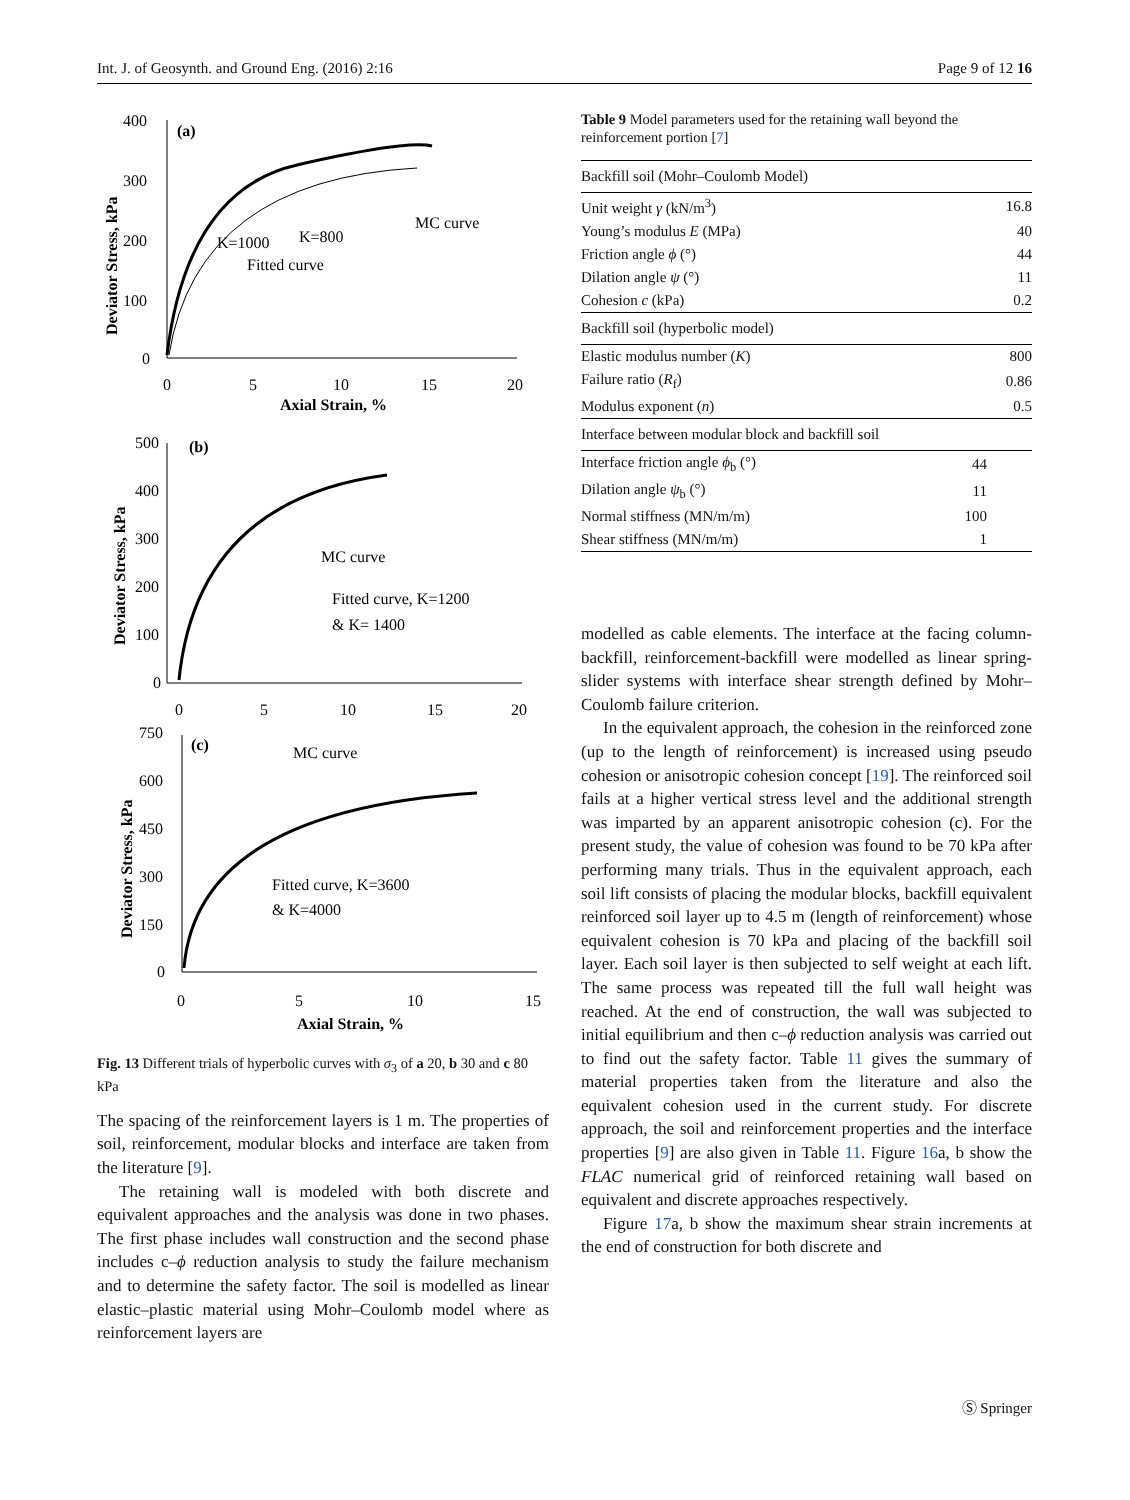Int. J. of Geosynth. and Ground Eng. (2016) 2:16 Page 9 of 12 16
(a)
400
300
200
100
0
0
5
10
15
20
Axial Strain, %
Deviator Stress, kPa
MC curve
K=1000
K=800
Fitted curve
(b)
500
400
300
200
100
0
0
5
10
15
20
Deviator Stress, kPa
MC curve
Fitted curve, K=1200
& K= 1400
(c)
750
600
450
300
150
0
0
5
10
15
Axial Strain, %
Deviator Stress, kPa
MC curve
Fitted curve, K=3600
& K=4000
Fig. 13 Different trials of hyperbolic curves with σ<sub>3</sub> of a 20, b 30 and c 80 kPa
The spacing of the reinforcement layers is 1 m. The properties of soil, reinforcement, modular blocks and interface are taken from the literature [9].
The retaining wall is modeled with both discrete and equivalent approaches and the analysis was done in two phases. The first phase includes wall construction and the second phase includes c–ϕ reduction analysis to study the failure mechanism and to determine the safety factor. The soil is modelled as linear elastic–plastic material using Mohr–Coulomb model where as reinforcement layers are
Table 9 Model parameters used for the retaining wall beyond the reinforcement portion [7]
| Backfill soil (Mohr–Coulomb Model) | |
| Unit weight γ (kN/m<sup>3</sup>) | 16.8 |
| Young’s modulus E (MPa) | 40 |
| Friction angle ϕ (°) | 44 |
| Dilation angle ψ (°) | 11 |
| Cohesion c (kPa) | 0.2 |
| Backfill soil (hyperbolic model) | |
| Elastic modulus number ( K ) | 800 |
| Failure ratio ( R<sub>f</sub>) | 0.86 |
| Modulus exponent ( n ) | 0.5 |
| Interface between modular block and backfill soil | |
| Interface friction angle ϕ<sub>b</sub> (°) | 44 |
| Dilation angle ψ<sub>b</sub> (°) | 11 |
| Normal stiffness (MN/m/m) | 100 |
| Shear stiffness (MN/m/m) | 1 |
modelled as cable elements. The interface at the facing column-backfill, reinforcement-backfill were modelled as linear spring-slider systems with interface shear strength defined by Mohr–Coulomb failure criterion.
In the equivalent approach, the cohesion in the reinforced zone (up to the length of reinforcement) is increased using pseudo cohesion or anisotropic cohesion concept [19]. The reinforced soil fails at a higher vertical stress level and the additional strength was imparted by an apparent anisotropic cohesion (c). For the present study, the value of cohesion was found to be 70 kPa after performing many trials. Thus in the equivalent approach, each soil lift consists of placing the modular blocks, backfill equivalent reinforced soil layer up to 4.5 m (length of reinforcement) whose equivalent cohesion is 70 kPa and placing of the backfill soil layer. Each soil layer is then subjected to self weight at each lift. The same process was repeated till the full wall height was reached. At the end of construction, the wall was subjected to initial equilibrium and then c–ϕ reduction analysis was carried out to find out the safety factor. Table 11 gives the summary of material properties taken from the literature and also the equivalent cohesion used in the current study. For discrete approach, the soil and reinforcement properties and the interface properties [9] are also given in Table 11. Figure 16a, b show the FLAC numerical grid of reinforced retaining wall based on equivalent and discrete approaches respectively.
Figure 17a, b show the maximum shear strain increments at the end of construction for both discrete and
Ⓢ Springer